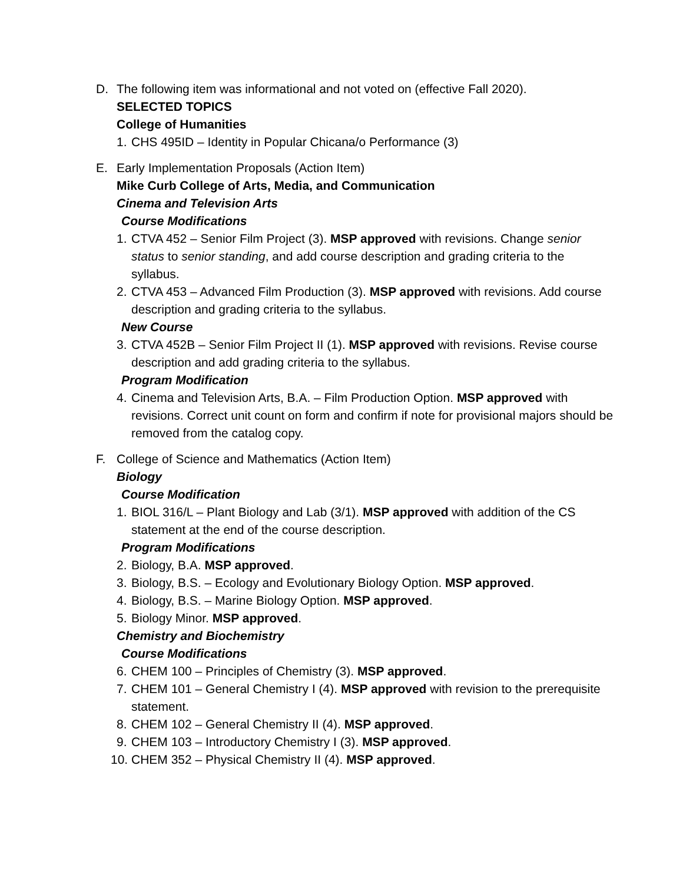D. The following item was informational and not voted on (effective Fall 2020).
SELECTED TOPICS
College of Humanities
1. CHS 495ID – Identity in Popular Chicana/o Performance (3)
E. Early Implementation Proposals (Action Item)
Mike Curb College of Arts, Media, and Communication
Cinema and Television Arts
Course Modifications
1. CTVA 452 – Senior Film Project (3). MSP approved with revisions. Change senior status to senior standing, and add course description and grading criteria to the syllabus.
2. CTVA 453 – Advanced Film Production (3). MSP approved with revisions. Add course description and grading criteria to the syllabus.
New Course
3. CTVA 452B – Senior Film Project II (1). MSP approved with revisions. Revise course description and add grading criteria to the syllabus.
Program Modification
4. Cinema and Television Arts, B.A. – Film Production Option. MSP approved with revisions. Correct unit count on form and confirm if note for provisional majors should be removed from the catalog copy.
F. College of Science and Mathematics (Action Item)
Biology
Course Modification
1. BIOL 316/L – Plant Biology and Lab (3/1). MSP approved with addition of the CS statement at the end of the course description.
Program Modifications
2. Biology, B.A. MSP approved.
3. Biology, B.S. – Ecology and Evolutionary Biology Option. MSP approved.
4. Biology, B.S. – Marine Biology Option. MSP approved.
5. Biology Minor. MSP approved.
Chemistry and Biochemistry
Course Modifications
6. CHEM 100 – Principles of Chemistry (3). MSP approved.
7. CHEM 101 – General Chemistry I (4). MSP approved with revision to the prerequisite statement.
8. CHEM 102 – General Chemistry II (4). MSP approved.
9. CHEM 103 – Introductory Chemistry I (3). MSP approved.
10. CHEM 352 – Physical Chemistry II (4). MSP approved.